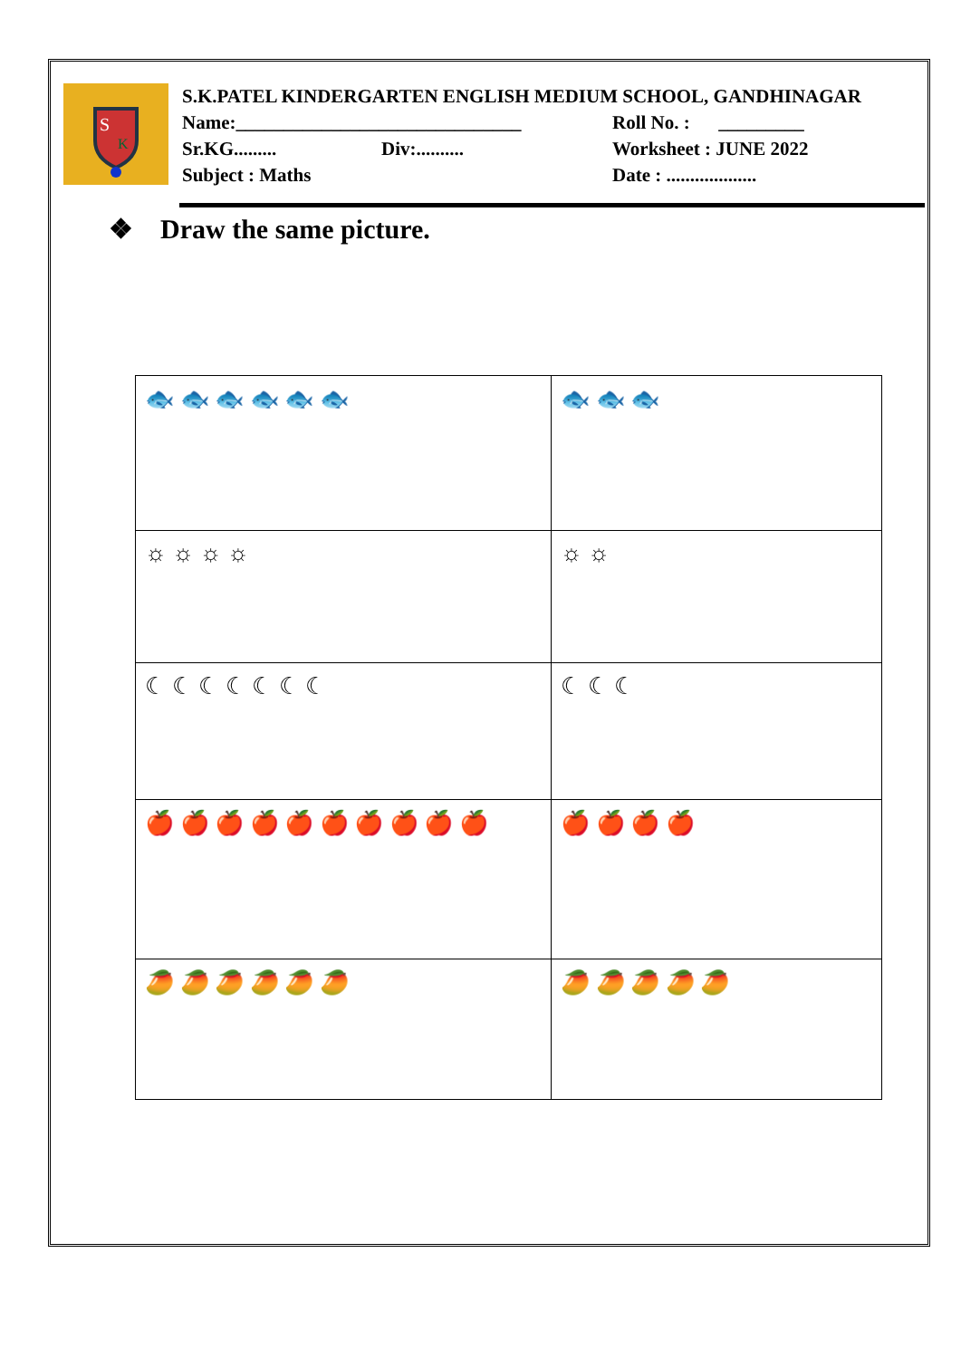S
K
S.K.PATEL KINDERGARTEN ENGLISH MEDIUM SCHOOL, GANDHINAGAR
Name:______________________________ Roll No. : _________
Sr.KG......... Div:.......... Worksheet : JUNE 2022
Subject : Maths Date : ...................
❖ Draw the same picture.
| 🐟 🐟 🐟 🐟 🐟 🐟 | 🐟 🐟 🐟 |
| ☼ ☼ ☼ ☼ | ☼ ☼ |
| ☾ ☾ ☾ ☾ ☾ ☾ ☾ | ☾ ☾ ☾ |
| 🍎 🍎 🍎 🍎 🍎 🍎 🍎 🍎 🍎 🍎 | 🍎 🍎 🍎 🍎 |
| 🥭 🥭 🥭 🥭 🥭 🥭 | 🥭 🥭 🥭 🥭 🥭 |